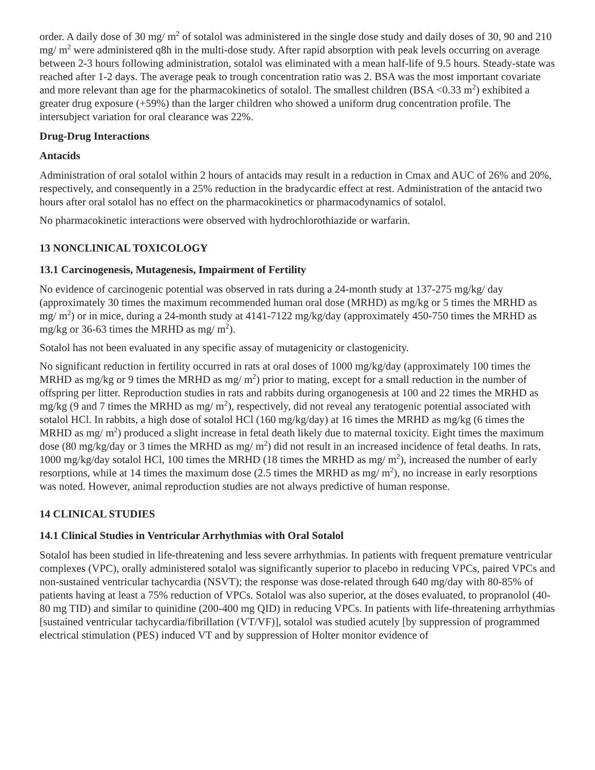order. A daily dose of 30 mg/ m<sup>2</sup> of sotalol was administered in the single dose study and daily doses of 30, 90 and 210 mg/ m<sup>2</sup> were administered q8h in the multi-dose study. After rapid absorption with peak levels occurring on average between 2-3 hours following administration, sotalol was eliminated with a mean half-life of 9.5 hours. Steady-state was reached after 1-2 days. The average peak to trough concentration ratio was 2. BSA was the most important covariate and more relevant than age for the pharmacokinetics of sotalol. The smallest children (BSA <0.33 m<sup>2</sup>) exhibited a greater drug exposure (+59%) than the larger children who showed a uniform drug concentration profile. The intersubject variation for oral clearance was 22%.
Drug-Drug Interactions
Antacids
Administration of oral sotalol within 2 hours of antacids may result in a reduction in Cmax and AUC of 26% and 20%, respectively, and consequently in a 25% reduction in the bradycardic effect at rest. Administration of the antacid two hours after oral sotalol has no effect on the pharmacokinetics or pharmacodynamics of sotalol.
No pharmacokinetic interactions were observed with hydrochlorothiazide or warfarin.
13 NONCLINICAL TOXICOLOGY
13.1 Carcinogenesis, Mutagenesis, Impairment of Fertility
No evidence of carcinogenic potential was observed in rats during a 24-month study at 137-275 mg/kg/ day (approximately 30 times the maximum recommended human oral dose (MRHD) as mg/kg or 5 times the MRHD as mg/ m<sup>2</sup>) or in mice, during a 24-month study at 4141-7122 mg/kg/day (approximately 450-750 times the MRHD as mg/kg or 36-63 times the MRHD as mg/ m<sup>2</sup>).
Sotalol has not been evaluated in any specific assay of mutagenicity or clastogenicity.
No significant reduction in fertility occurred in rats at oral doses of 1000 mg/kg/day (approximately 100 times the MRHD as mg/kg or 9 times the MRHD as mg/ m<sup>2</sup>) prior to mating, except for a small reduction in the number of offspring per litter. Reproduction studies in rats and rabbits during organogenesis at 100 and 22 times the MRHD as mg/kg (9 and 7 times the MRHD as mg/ m<sup>2</sup>), respectively, did not reveal any teratogenic potential associated with sotalol HCl. In rabbits, a high dose of sotalol HCl (160 mg/kg/day) at 16 times the MRHD as mg/kg (6 times the MRHD as mg/ m<sup>2</sup>) produced a slight increase in fetal death likely due to maternal toxicity. Eight times the maximum dose (80 mg/kg/day or 3 times the MRHD as mg/ m<sup>2</sup>) did not result in an increased incidence of fetal deaths. In rats, 1000 mg/kg/day sotalol HCl, 100 times the MRHD (18 times the MRHD as mg/ m<sup>2</sup>), increased the number of early resorptions, while at 14 times the maximum dose (2.5 times the MRHD as mg/ m<sup>2</sup>), no increase in early resorptions was noted. However, animal reproduction studies are not always predictive of human response.
14 CLINICAL STUDIES
14.1 Clinical Studies in Ventricular Arrhythmias with Oral Sotalol
Sotalol has been studied in life-threatening and less severe arrhythmias. In patients with frequent premature ventricular complexes (VPC), orally administered sotalol was significantly superior to placebo in reducing VPCs, paired VPCs and non-sustained ventricular tachycardia (NSVT); the response was dose-related through 640 mg/day with 80-85% of patients having at least a 75% reduction of VPCs. Sotalol was also superior, at the doses evaluated, to propranolol (40-80 mg TID) and similar to quinidine (200-400 mg QID) in reducing VPCs. In patients with life-threatening arrhythmias [sustained ventricular tachycardia/fibrillation (VT/VF)], sotalol was studied acutely [by suppression of programmed electrical stimulation (PES) induced VT and by suppression of Holter monitor evidence of